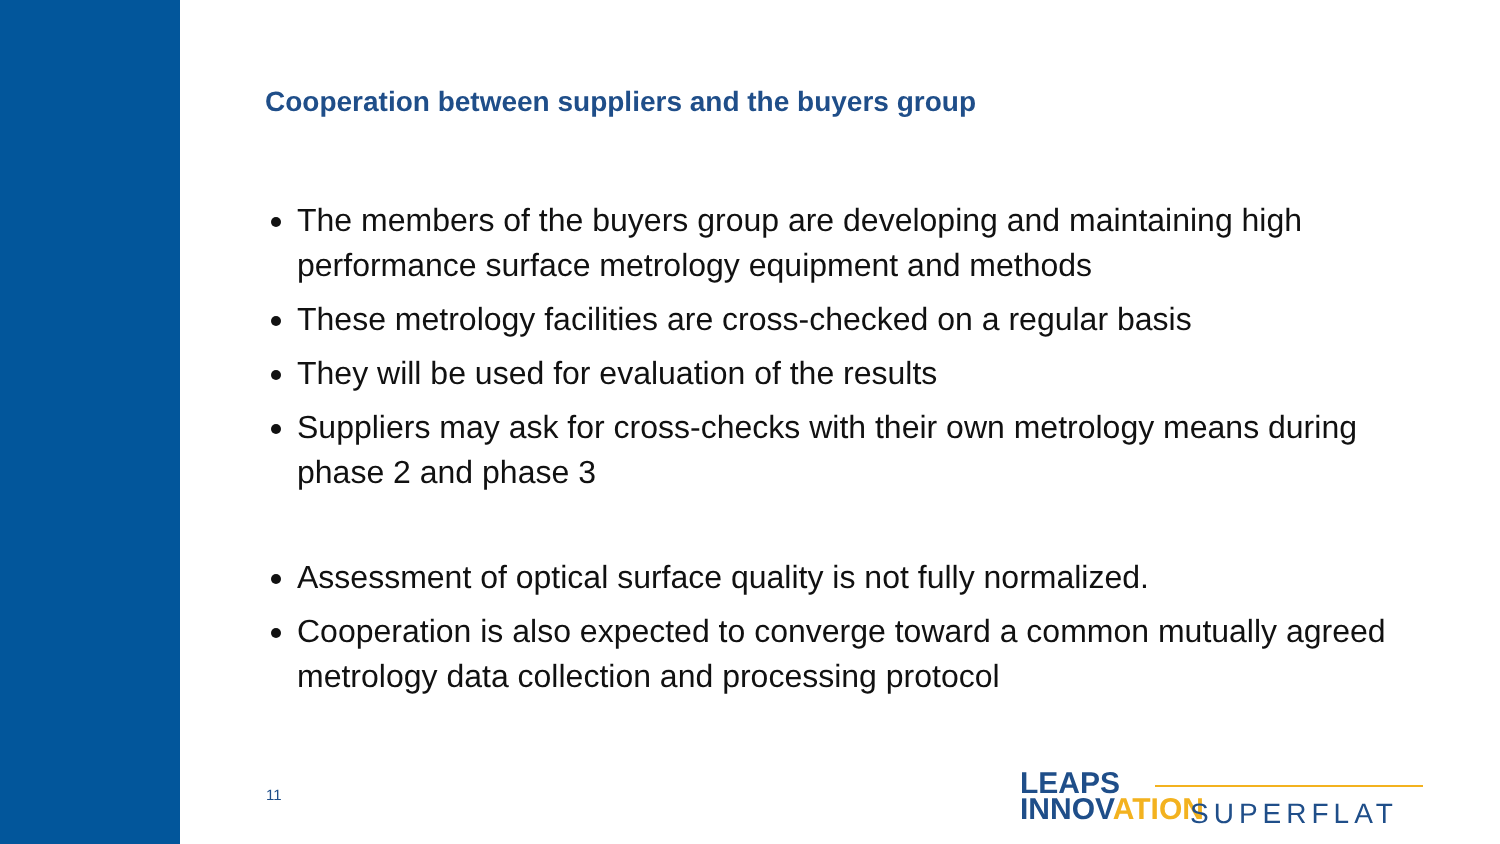Cooperation between suppliers and the buyers group
The members of the buyers group are developing and maintaining high performance surface metrology equipment and methods
These metrology facilities are cross-checked on a regular basis
They will be used for evaluation of the results
Suppliers may ask for cross-checks with their own metrology means during phase 2 and phase 3
Assessment of optical surface quality is not fully normalized.
Cooperation is also expected to converge toward a common mutually agreed metrology data collection and processing protocol
11
LEAPS
INNOVATION
SUPERFLAT